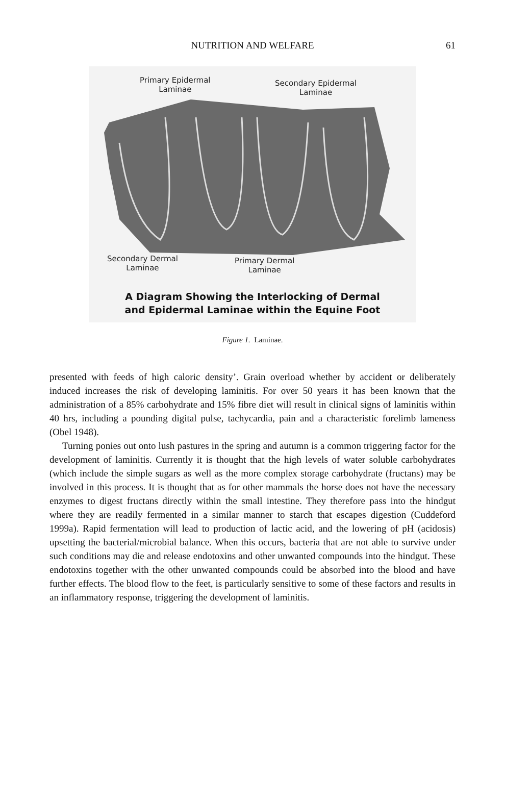NUTRITION AND WELFARE 61
Primary Epidermal
Laminae
Secondary Epidermal
Laminae
Secondary Dermal
Laminae
Primary Dermal
Laminae
A Diagram Showing the Interlocking of Dermal
and Epidermal Laminae within the Equine Foot
Figure 1. Laminae.
presented with feeds of high caloric density’. Grain overload whether by accident or deliberately induced increases the risk of developing laminitis. For over 50 years it has been known that the administration of a 85% carbohydrate and 15% fibre diet will result in clinical signs of laminitis within 40 hrs, including a pounding digital pulse, tachycardia, pain and a characteristic forelimb lameness (Obel 1948).
Turning ponies out onto lush pastures in the spring and autumn is a common triggering factor for the development of laminitis. Currently it is thought that the high levels of water soluble carbohydrates (which include the simple sugars as well as the more complex storage carbohydrate (fructans) may be involved in this process. It is thought that as for other mammals the horse does not have the necessary enzymes to digest fructans directly within the small intestine. They therefore pass into the hindgut where they are readily fermented in a similar manner to starch that escapes digestion (Cuddeford 1999a). Rapid fermentation will lead to production of lactic acid, and the lowering of pH (acidosis) upsetting the bacterial/microbial balance. When this occurs, bacteria that are not able to survive under such conditions may die and release endotoxins and other unwanted compounds into the hindgut. These endotoxins together with the other unwanted compounds could be absorbed into the blood and have further effects. The blood flow to the feet, is particularly sensitive to some of these factors and results in an inflammatory response, triggering the development of laminitis.